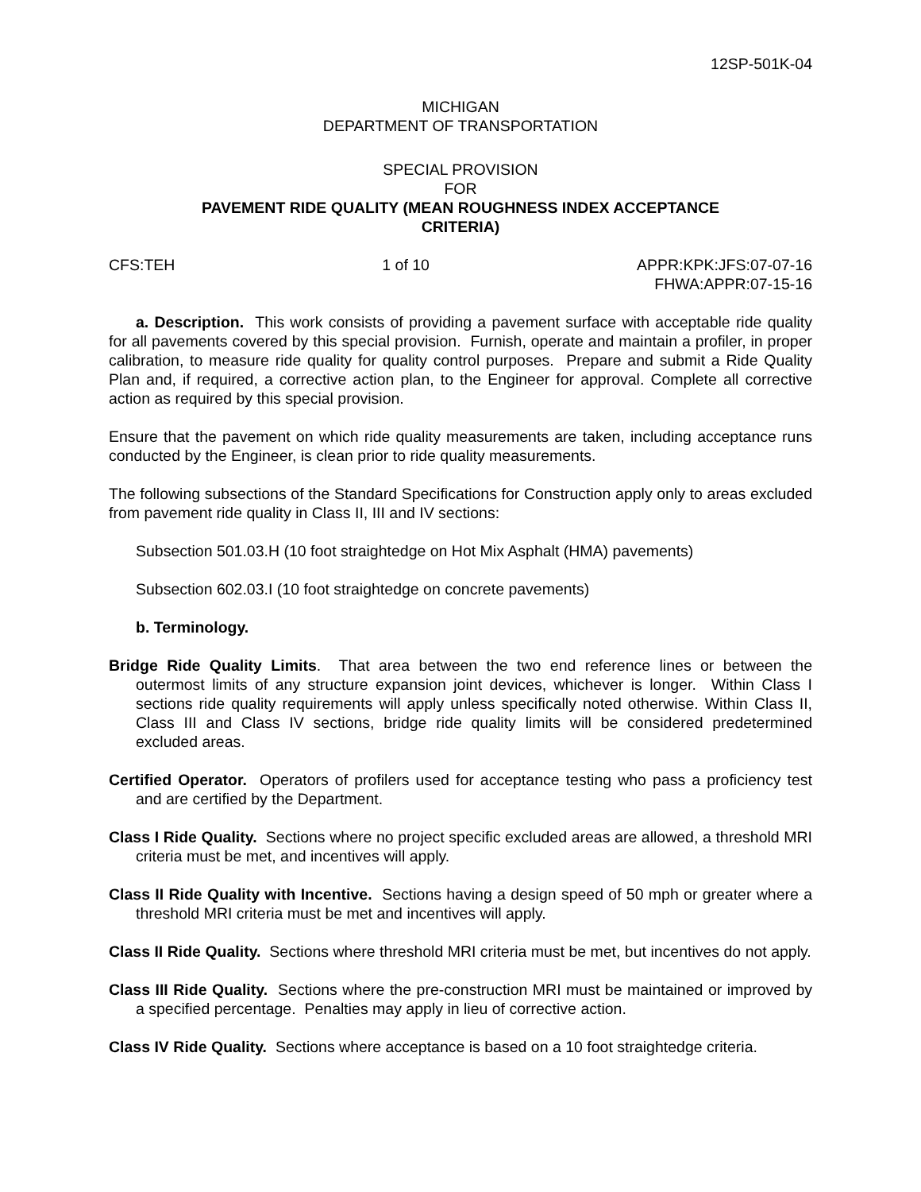12SP-501K-04
MICHIGAN
DEPARTMENT OF TRANSPORTATION
SPECIAL PROVISION
FOR
PAVEMENT RIDE QUALITY (MEAN ROUGHNESS INDEX ACCEPTANCE
CRITERIA)
CFS:TEH 1 of 10 APPR:KPK:JFS:07-07-16
FHWA:APPR:07-15-16
a. Description. This work consists of providing a pavement surface with acceptable ride quality for all pavements covered by this special provision. Furnish, operate and maintain a profiler, in proper calibration, to measure ride quality for quality control purposes. Prepare and submit a Ride Quality Plan and, if required, a corrective action plan, to the Engineer for approval. Complete all corrective action as required by this special provision.
Ensure that the pavement on which ride quality measurements are taken, including acceptance runs conducted by the Engineer, is clean prior to ride quality measurements.
The following subsections of the Standard Specifications for Construction apply only to areas excluded from pavement ride quality in Class II, III and IV sections:
Subsection 501.03.H (10 foot straightedge on Hot Mix Asphalt (HMA) pavements)
Subsection 602.03.I (10 foot straightedge on concrete pavements)
b. Terminology.
Bridge Ride Quality Limits. That area between the two end reference lines or between the outermost limits of any structure expansion joint devices, whichever is longer. Within Class I sections ride quality requirements will apply unless specifically noted otherwise. Within Class II, Class III and Class IV sections, bridge ride quality limits will be considered predetermined excluded areas.
Certified Operator. Operators of profilers used for acceptance testing who pass a proficiency test and are certified by the Department.
Class I Ride Quality. Sections where no project specific excluded areas are allowed, a threshold MRI criteria must be met, and incentives will apply.
Class II Ride Quality with Incentive. Sections having a design speed of 50 mph or greater where a threshold MRI criteria must be met and incentives will apply.
Class II Ride Quality. Sections where threshold MRI criteria must be met, but incentives do not apply.
Class III Ride Quality. Sections where the pre-construction MRI must be maintained or improved by a specified percentage. Penalties may apply in lieu of corrective action.
Class IV Ride Quality. Sections where acceptance is based on a 10 foot straightedge criteria.